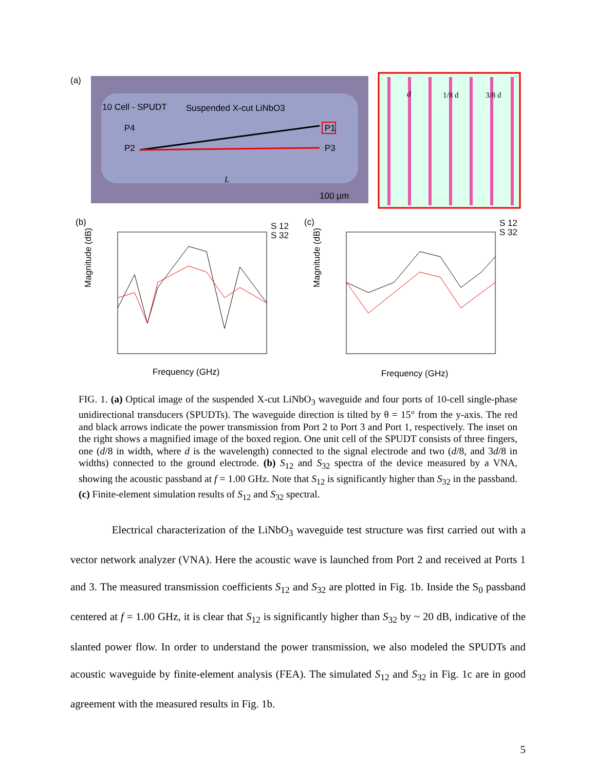(a)
10 Cell - SPUDT
Suspended X-cut LiNbO3
P4
P2
P1
P3
L
100 µm
d
1/8 d
3/8 d
(b)
(c)
Frequency (GHz)
Frequency (GHz)
Magnitude (dB)
Magnitude (dB)
S 12
S 32
S 12
S 32
FIG. 1. (a) Optical image of the suspended X-cut LiNbO<sub>3</sub> waveguide and four ports of 10-cell single-phase unidirectional transducers (SPUDTs). The waveguide direction is tilted by θ = 15° from the y-axis. The red and black arrows indicate the power transmission from Port 2 to Port 3 and Port 1, respectively. The inset on the right shows a magnified image of the boxed region. One unit cell of the SPUDT consists of three fingers, one (d/8 in width, where d is the wavelength) connected to the signal electrode and two (d/8, and 3d/8 in widths) connected to the ground electrode. (b) S<sub>12</sub> and S<sub>32</sub> spectra of the device measured by a VNA, showing the acoustic passband at f = 1.00 GHz. Note that S<sub>12</sub> is significantly higher than S<sub>32</sub> in the passband. (c) Finite-element simulation results of S<sub>12</sub> and S<sub>32</sub> spectral.
Electrical characterization of the LiNbO<sub>3</sub> waveguide test structure was first carried out with a vector network analyzer (VNA). Here the acoustic wave is launched from Port 2 and received at Ports 1 and 3. The measured transmission coefficients S<sub>12</sub> and S<sub>32</sub> are plotted in Fig. 1b. Inside the S<sub>0</sub> passband centered at f = 1.00 GHz, it is clear that S<sub>12</sub> is significantly higher than S<sub>32</sub> by ~ 20 dB, indicative of the slanted power flow. In order to understand the power transmission, we also modeled the SPUDTs and acoustic waveguide by finite-element analysis (FEA). The simulated S<sub>12</sub> and S<sub>32</sub> in Fig. 1c are in good agreement with the measured results in Fig. 1b.
5